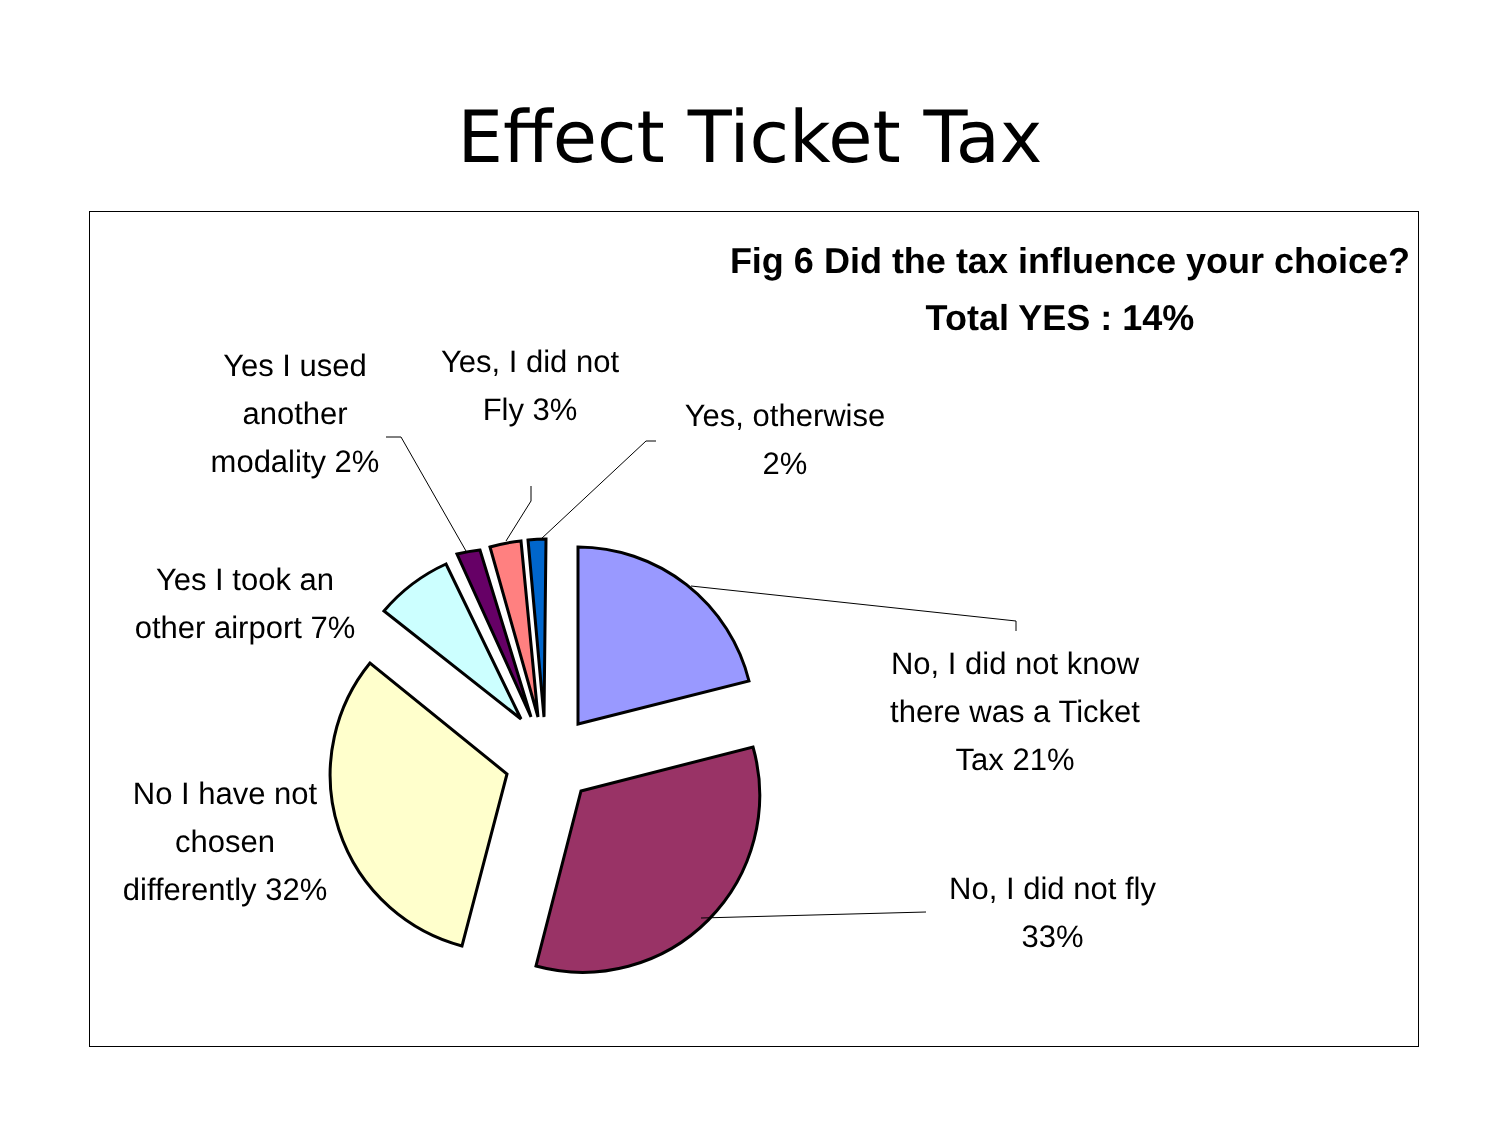Effect Ticket Tax
Fig 6 Did the tax influence your choice?
Total YES : 14%
Yes I used another modality 2%
Yes, I did not Fly 3%
Yes, otherwise 2%
Yes I took an other airport 7%
No I have not chosen differently 32%
No, I did not know there was a Ticket Tax 21%
No, I did not fly 33%